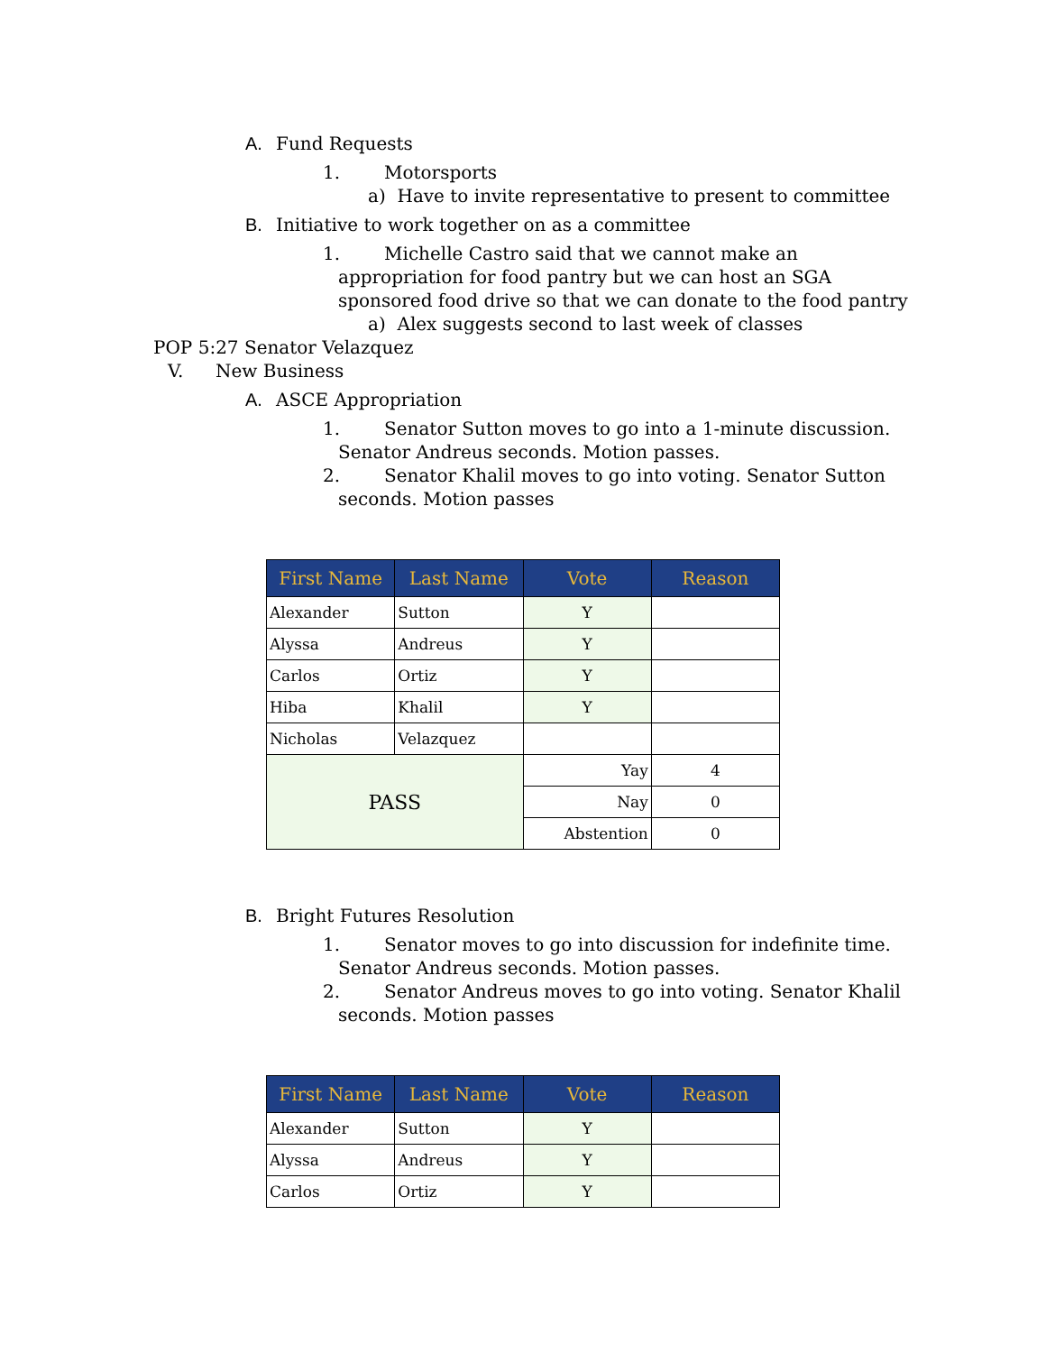A. Fund Requests
1. Motorsports
a) Have to invite representative to present to committee
B. Initiative to work together on as a committee
1. Michelle Castro said that we cannot make an
appropriation for food pantry but we can host an SGA
sponsored food drive so that we can donate to the food pantry
a) Alex suggests second to last week of classes
POP 5:27 Senator Velazquez
V. New Business
A. ASCE Appropriation
1. Senator Sutton moves to go into a 1-minute discussion.
Senator Andreus seconds. Motion passes.
2. Senator Khalil moves to go into voting. Senator Sutton
seconds. Motion passes
| First Name | Last Name | Vote | Reason |
| --- | --- | --- | --- |
| Alexander | Sutton | Y | |
| Alyssa | Andreus | Y | |
| Carlos | Ortiz | Y | |
| Hiba | Khalil | Y | |
| Nicholas | Velazquez | | |
| PASS | | Yay | 4 |
| | | Nay | 0 |
| | | Abstention | 0 |
B. Bright Futures Resolution
1. Senator moves to go into discussion for indefinite time.
Senator Andreus seconds. Motion passes.
2. Senator Andreus moves to go into voting. Senator Khalil
seconds. Motion passes
| First Name | Last Name | Vote | Reason |
| --- | --- | --- | --- |
| Alexander | Sutton | Y | |
| Alyssa | Andreus | Y | |
| Carlos | Ortiz | Y | |